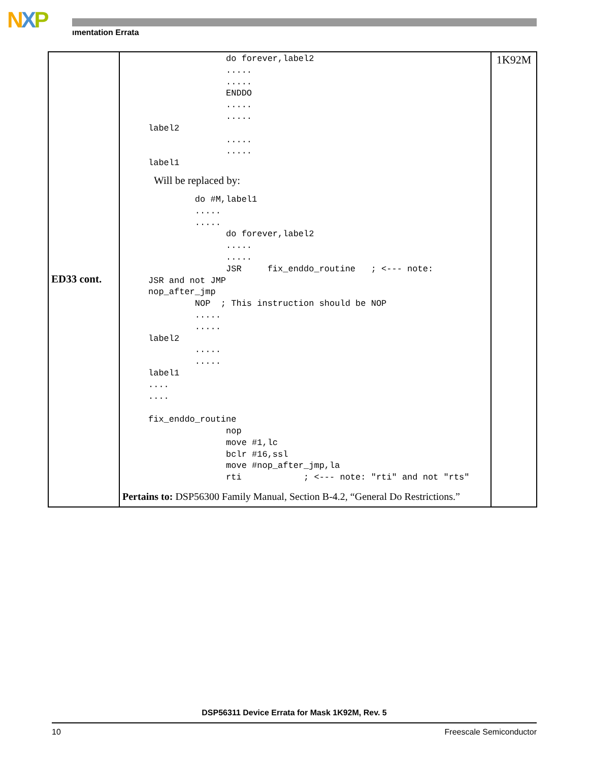NXP ımentation Errata
| ED33 cont. | do forever,label2 ..... ..... ENDDO ..... ..... label2 ..... ..... label1 Will be replaced by: do #M,label1 ..... ..... do forever,label2 ..... ..... JSR fix_enddo_routine ; <--- note: JSR and not JMP nop_after_jmp NOP ; This instruction should be NOP ..... ..... label2 ..... ..... label1 .... .... fix_enddo_routine nop move #1,lc bclr #16,ssl move #nop_after_jmp,la rti ; <--- note: "rti" and not "rts" Pertains to: DSP56300 Family Manual, Section B-4.2, “General Do Restrictions.” | 1K92M |
DSP56311 Device Errata for Mask 1K92M, Rev. 5
10 Freescale Semiconductor